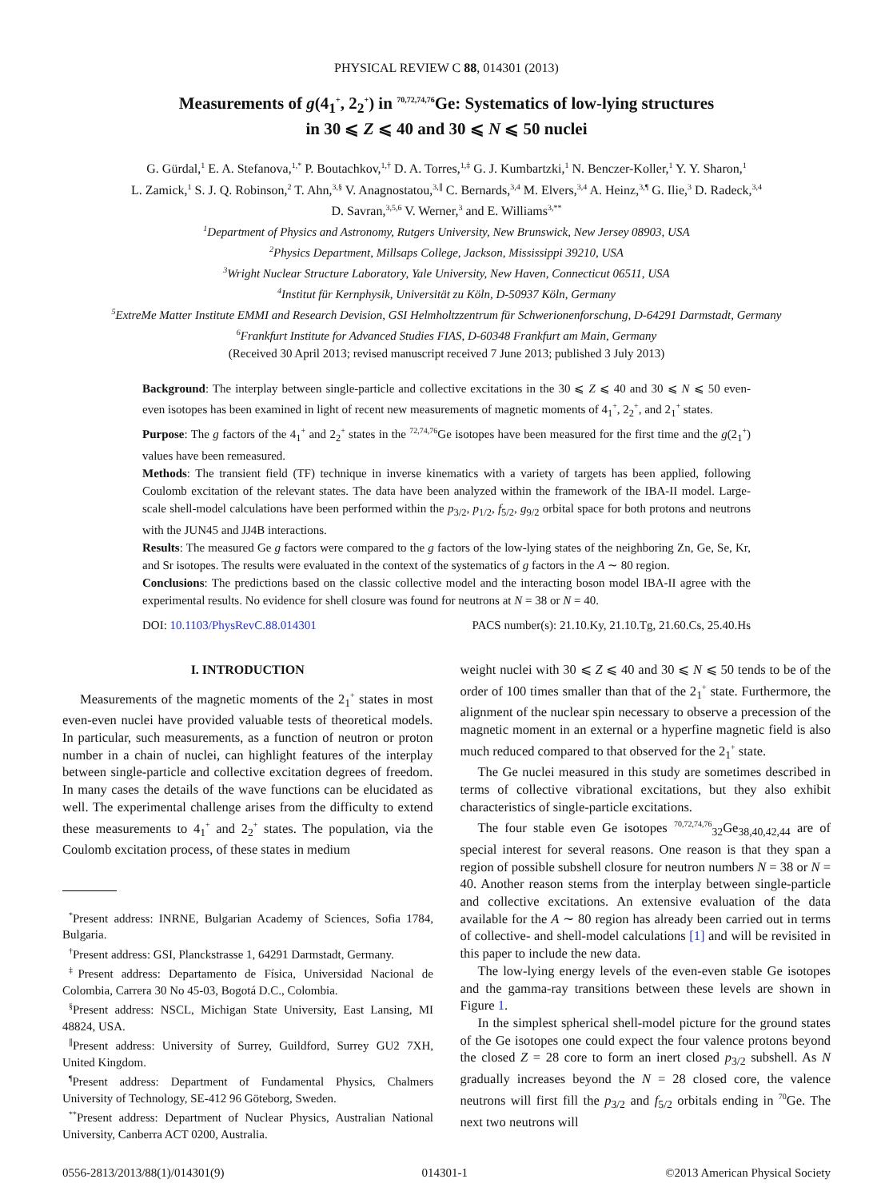PHYSICAL REVIEW C 88, 014301 (2013)
Measurements of g(4<sub>1</sub><sup>+</sup>, 2<sub>2</sub><sup>+</sup>) in <sup>70,72,74,76</sup>Ge: Systematics of low-lying structures
in 30 ⩽ Z ⩽ 40 and 30 ⩽ N ⩽ 50 nuclei
G. Gürdal,<sup>1</sup> E. A. Stefanova,<sup>1,*</sup> P. Boutachkov,<sup>1,†</sup> D. A. Torres,<sup>1,‡</sup> G. J. Kumbartzki,<sup>1</sup> N. Benczer-Koller,<sup>1</sup> Y. Y. Sharon,<sup>1</sup>
L. Zamick,<sup>1</sup> S. J. Q. Robinson,<sup>2</sup> T. Ahn,<sup>3,§</sup> V. Anagnostatou,<sup>3,∥</sup> C. Bernards,<sup>3,4</sup> M. Elvers,<sup>3,4</sup> A. Heinz,<sup>3,¶</sup> G. Ilie,<sup>3</sup> D. Radeck,<sup>3,4</sup>
D. Savran,<sup>3,5,6</sup> V. Werner,<sup>3</sup> and E. Williams<sup>3,**</sup>
<sup>1</sup> Department of Physics and Astronomy, Rutgers University, New Brunswick, New Jersey 08903, USA
<sup>2</sup> Physics Department, Millsaps College, Jackson, Mississippi 39210, USA
<sup>3</sup> Wright Nuclear Structure Laboratory, Yale University, New Haven, Connecticut 06511, USA
<sup>4</sup> Institut für Kernphysik, Universität zu Köln, D-50937 Köln, Germany
<sup>5</sup> ExtreMe Matter Institute EMMI and Research Devision, GSI Helmholtzzentrum für Schwerionenforschung, D-64291 Darmstadt, Germany
<sup>6</sup> Frankfurt Institute for Advanced Studies FIAS, D-60348 Frankfurt am Main, Germany
(Received 30 April 2013; revised manuscript received 7 June 2013; published 3 July 2013)
Background: The interplay between single-particle and collective excitations in the 30 ⩽ Z ⩽ 40 and 30 ⩽ N ⩽ 50 even-even isotopes has been examined in light of recent new measurements of magnetic moments of 4<sub>1</sub><sup>+</sup>, 2<sub>2</sub><sup>+</sup>, and 2<sub>1</sub><sup>+</sup> states.
Purpose: The g factors of the 4<sub>1</sub><sup>+</sup> and 2<sub>2</sub><sup>+</sup> states in the <sup>72,74,76</sup>Ge isotopes have been measured for the first time and the g(2<sub>1</sub><sup>+</sup>) values have been remeasured.
Methods: The transient field (TF) technique in inverse kinematics with a variety of targets has been applied, following Coulomb excitation of the relevant states. The data have been analyzed within the framework of the IBA-II model. Large-scale shell-model calculations have been performed within the p<sub>3/2</sub>, p<sub>1/2</sub>, f<sub>5/2</sub>, g<sub>9/2</sub> orbital space for both protons and neutrons with the JUN45 and JJ4B interactions.
Results: The measured Ge g factors were compared to the g factors of the low-lying states of the neighboring Zn, Ge, Se, Kr, and Sr isotopes. The results were evaluated in the context of the systematics of g factors in the A ∼ 80 region.
Conclusions: The predictions based on the classic collective model and the interacting boson model IBA-II agree with the experimental results. No evidence for shell closure was found for neutrons at N = 38 or N = 40.
DOI: 10.1103/PhysRevC.88.014301 PACS number(s): 21.10.Ky, 21.10.Tg, 21.60.Cs, 25.40.Hs
I. INTRODUCTION
Measurements of the magnetic moments of the 2<sub>1</sub><sup>+</sup> states in most even-even nuclei have provided valuable tests of theoretical models. In particular, such measurements, as a function of neutron or proton number in a chain of nuclei, can highlight features of the interplay between single-particle and collective excitation degrees of freedom. In many cases the details of the wave functions can be elucidated as well. The experimental challenge arises from the difficulty to extend these measurements to 4<sub>1</sub><sup>+</sup> and 2<sub>2</sub><sup>+</sup> states. The population, via the Coulomb excitation process, of these states in medium
<sup>*</sup> Present address: INRNE, Bulgarian Academy of Sciences, Sofia 1784, Bulgaria.
<sup>†</sup> Present address: GSI, Planckstrasse 1, 64291 Darmstadt, Germany.
<sup>‡</sup> Present address: Departamento de Física, Universidad Nacional de Colombia, Carrera 30 No 45-03, Bogotá D.C., Colombia.
<sup>§</sup> Present address: NSCL, Michigan State University, East Lansing, MI 48824, USA.
<sup>∥</sup>Present address: University of Surrey, Guildford, Surrey GU2 7XH, United Kingdom.
<sup>¶</sup> Present address: Department of Fundamental Physics, Chalmers University of Technology, SE-412 96 Göteborg, Sweden.
<sup>**</sup> Present address: Department of Nuclear Physics, Australian National University, Canberra ACT 0200, Australia.
weight nuclei with 30 ⩽ Z ⩽ 40 and 30 ⩽ N ⩽ 50 tends to be of the order of 100 times smaller than that of the 2<sub>1</sub><sup>+</sup> state. Furthermore, the alignment of the nuclear spin necessary to observe a precession of the magnetic moment in an external or a hyperfine magnetic field is also much reduced compared to that observed for the 2<sub>1</sub><sup>+</sup> state.
The Ge nuclei measured in this study are sometimes described in terms of collective vibrational excitations, but they also exhibit characteristics of single-particle excitations.
The four stable even Ge isotopes <sup>70,72,74,76</sup><sub>32</sub>Ge<sub>38,40,42,44</sub> are of special interest for several reasons. One reason is that they span a region of possible subshell closure for neutron numbers N = 38 or N = 40. Another reason stems from the interplay between single-particle and collective excitations. An extensive evaluation of the data available for the A ∼ 80 region has already been carried out in terms of collective- and shell-model calculations [1] and will be revisited in this paper to include the new data.
The low-lying energy levels of the even-even stable Ge isotopes and the gamma-ray transitions between these levels are shown in Figure 1.
In the simplest spherical shell-model picture for the ground states of the Ge isotopes one could expect the four valence protons beyond the closed Z = 28 core to form an inert closed p<sub>3/2</sub> subshell. As N gradually increases beyond the N = 28 closed core, the valence neutrons will first fill the p<sub>3/2</sub> and f<sub>5/2</sub> orbitals ending in <sup>70</sup>Ge. The next two neutrons will
0556-2813/2013/88(1)/014301(9) 014301-1 ©2013 American Physical Society